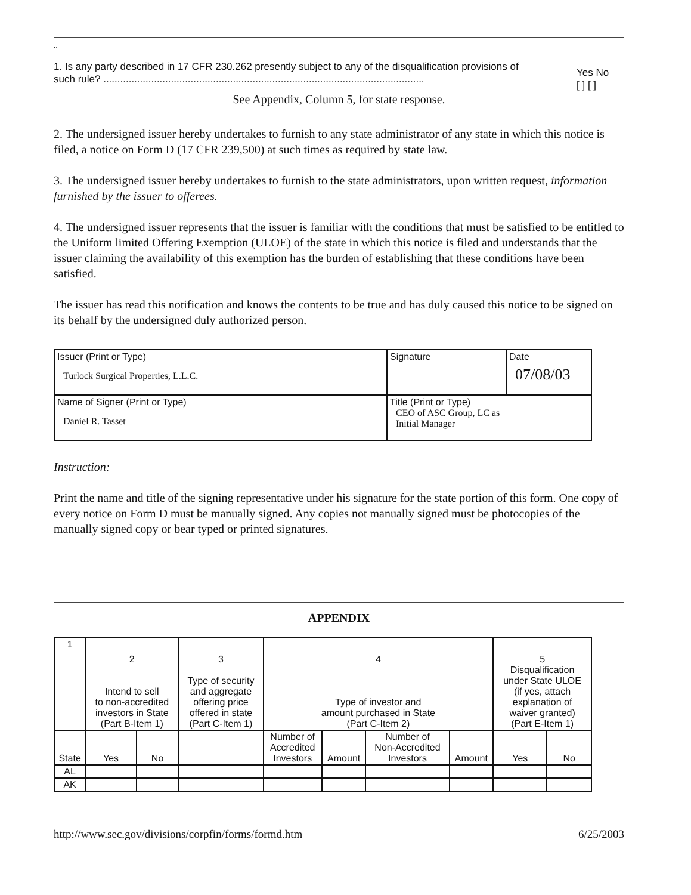..
1. Is any party described in 17 CFR 230.262 presently subject to any of the disqualification provisions of such rule? ..................................................................................................................
Yes No
[ ] [ ]
See Appendix, Column 5, for state response.
2. The undersigned issuer hereby undertakes to furnish to any state administrator of any state in which this notice is filed, a notice on Form D (17 CFR 239,500) at such times as required by state law.
3. The undersigned issuer hereby undertakes to furnish to the state administrators, upon written request, information furnished by the issuer to offerees.
4. The undersigned issuer represents that the issuer is familiar with the conditions that must be satisfied to be entitled to the Uniform limited Offering Exemption (ULOE) of the state in which this notice is filed and understands that the issuer claiming the availability of this exemption has the burden of establishing that these conditions have been satisfied.
The issuer has read this notification and knows the contents to be true and has duly caused this notice to be signed on its behalf by the undersigned duly authorized person.
| Issuer (Print or Type) Turlock Surgical Properties, L.L.C. | Signature | Date 07/08/03 |
| Name of Signer (Print or Type) Daniel R. Tasset | Title (Print or Type) CEO of ASC Group, LC as Initial Manager | |
Instruction:
Print the name and title of the signing representative under his signature for the state portion of this form. One copy of every notice on Form D must be manually signed. Any copies not manually signed must be photocopies of the manually signed copy or bear typed or printed signatures.
APPENDIX
| 1 | 2 Intend to sell to non-accredited investors in State (Part B-Item 1) | | 3 Type of security and aggregate offering price offered in state (Part C-Item 1) | 4 Type of investor and amount purchased in State (Part C-Item 2) | | | | 5 Disqualification under State ULOE (if yes, attach explanation of waiver granted) (Part E-Item 1) | |
| State | Yes | No | | Number of Accredited Investors | Amount | Number of Non-Accredited Investors | Amount | Yes | No |
| AL | | | | | | | | | |
| AK | | | | | | | | | |
http://www.sec.gov/divisions/corpfin/forms/formd.htm 6/25/2003